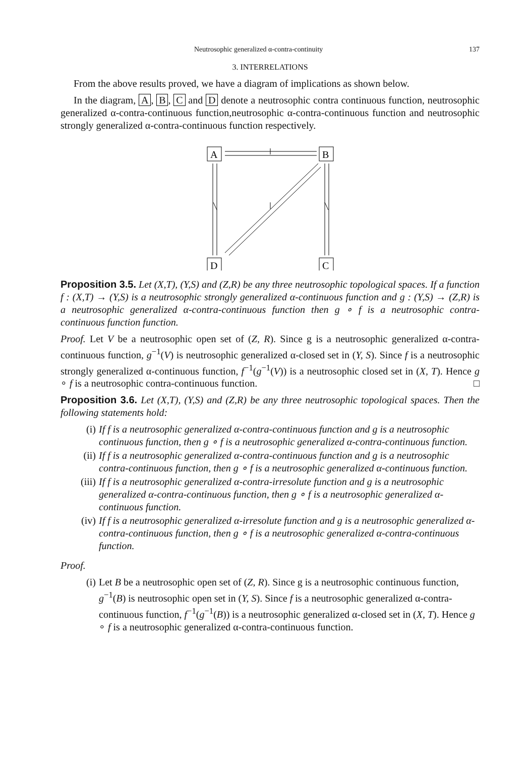Neutrosophic generalized α-contra-continuity 137
3. INTERRELATIONS
From the above results proved, we have a diagram of implications as shown below.
In the diagram, A, B, C and D denote a neutrosophic contra continuous function, neutrosophic generalized α-contra-continuous function,neutrosophic α-contra-continuous function and neutrosophic strongly generalized α-contra-continuous function respectively.
A
B
D
C
Proposition 3.5. Let (X,T), (Y,S) and (Z,R) be any three neutrosophic topological spaces. If a function f : (X,T) → (Y,S) is a neutrosophic strongly generalized α-continuous function and g : (Y,S) → (Z,R) is a neutrosophic generalized α-contra-continuous function then g ∘ f is a neutrosophic contra-continuous function function.
Proof. Let V be a neutrosophic open set of (Z, R). Since g is a neutrosophic generalized α-contra-continuous function, g<sup>−1</sup>(V) is neutrosophic generalized α-closed set in (Y, S). Since f is a neutrosophic strongly generalized α-continuous function, f<sup>−1</sup>(g<sup>−1</sup>(V)) is a neutrosophic closed set in (X, T). Hence g ∘ f is a neutrosophic contra-continuous function. □
Proposition 3.6. Let (X,T), (Y,S) and (Z,R) be any three neutrosophic topological spaces. Then the following statements hold:
(i) If f is a neutrosophic generalized α-contra-continuous function and g is a neutrosophic continuous function, then g ∘ f is a neutrosophic generalized α-contra-continuous function.
(ii) If f is a neutrosophic generalized α-contra-continuous function and g is a neutrosophic contra-continuous function, then g ∘ f is a neutrosophic generalized α-continuous function.
(iii) If f is a neutrosophic generalized α-contra-irresolute function and g is a neutrosophic generalized α-contra-continuous function, then g ∘ f is a neutrosophic generalized α-continuous function.
(iv) If f is a neutrosophic generalized α-irresolute function and g is a neutrosophic generalized α-contra-continuous function, then g ∘ f is a neutrosophic generalized α-contra-continuous function.
Proof.
(i) Let B be a neutrosophic open set of (Z, R). Since g is a neutrosophic continuous function, g<sup>−1</sup>(B) is neutrosophic open set in (Y, S). Since f is a neutrosophic generalized α-contra-continuous function, f<sup>−1</sup>(g<sup>−1</sup>(B)) is a neutrosophic generalized α-closed set in (X, T). Hence g ∘ f is a neutrosophic generalized α-contra-continuous function.